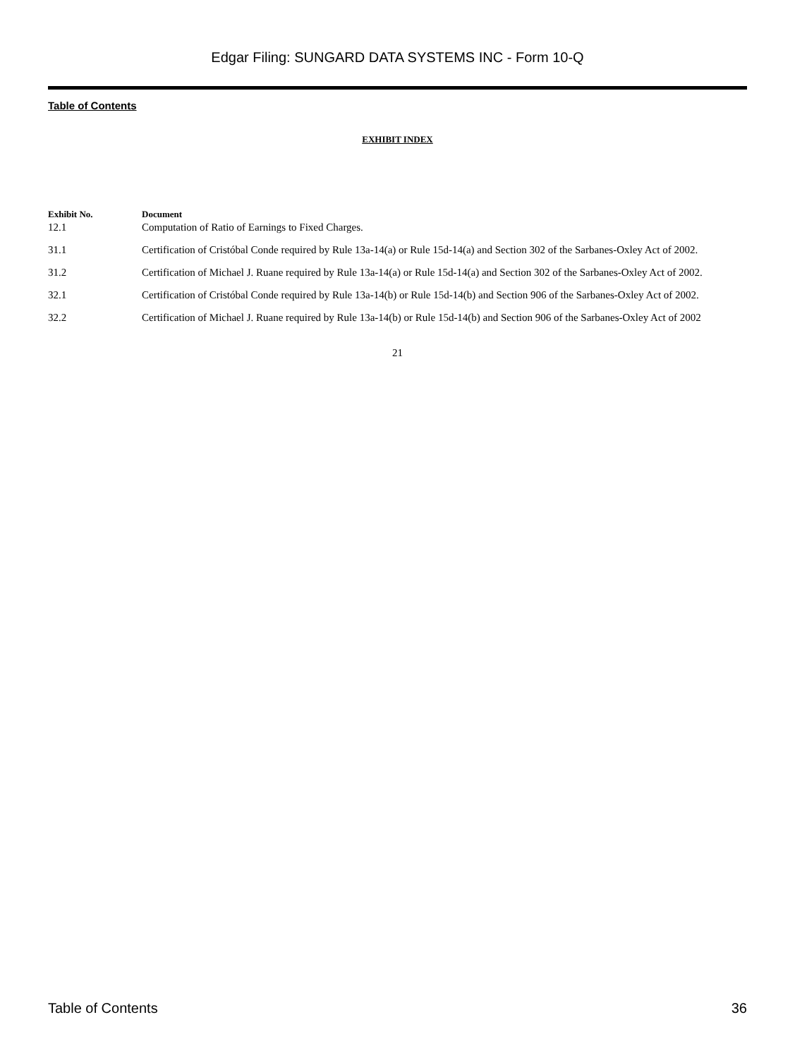Edgar Filing: SUNGARD DATA SYSTEMS INC - Form 10-Q
Table of Contents
EXHIBIT INDEX
| Exhibit No. | Document |
| --- | --- |
| 12.1 | Computation of Ratio of Earnings to Fixed Charges. |
| 31.1 | Certification of Cristóbal Conde required by Rule 13a-14(a) or Rule 15d-14(a) and Section 302 of the Sarbanes-Oxley Act of 2002. |
| 31.2 | Certification of Michael J. Ruane required by Rule 13a-14(a) or Rule 15d-14(a) and Section 302 of the Sarbanes-Oxley Act of 2002. |
| 32.1 | Certification of Cristóbal Conde required by Rule 13a-14(b) or Rule 15d-14(b) and Section 906 of the Sarbanes-Oxley Act of 2002. |
| 32.2 | Certification of Michael J. Ruane required by Rule 13a-14(b) or Rule 15d-14(b) and Section 906 of the Sarbanes-Oxley Act of 2002 |
21
Table of Contents 36